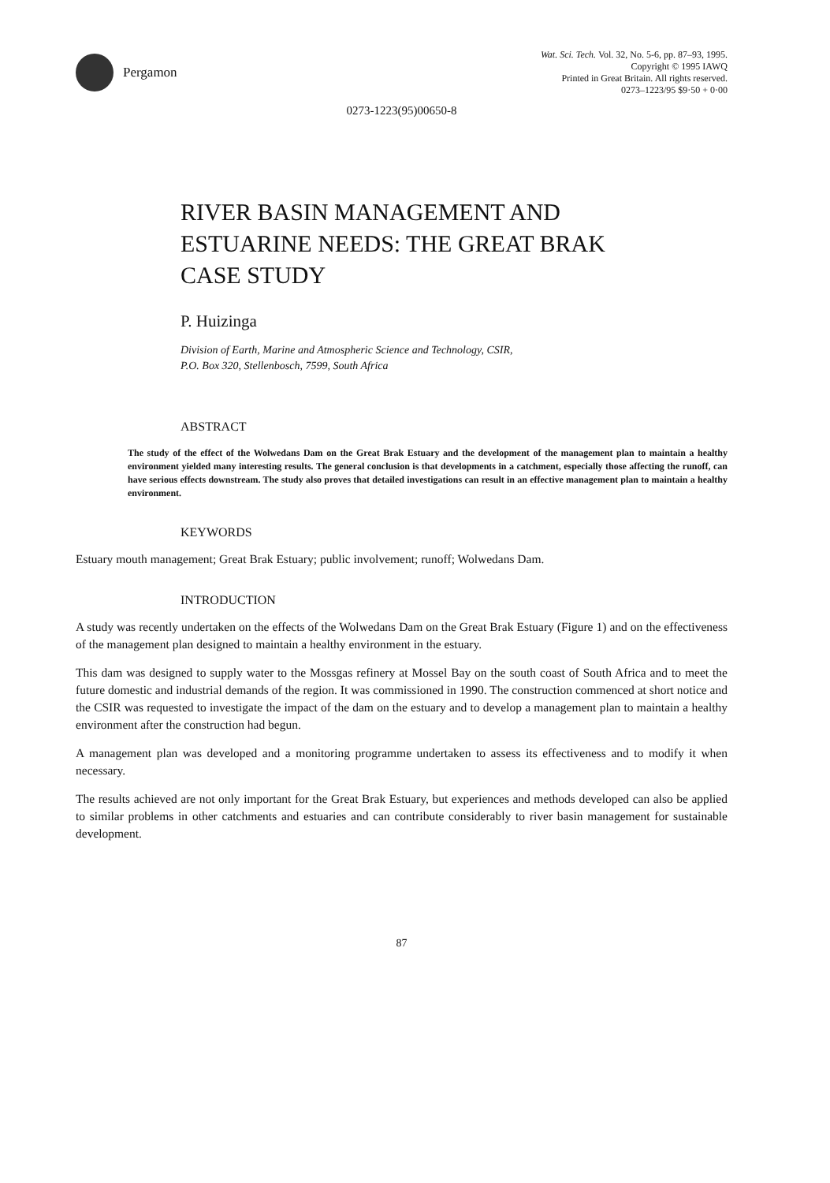Pergamon
Wat. Sci. Tech. Vol. 32, No. 5-6, pp. 87–93, 1995.
Copyright © 1995 IAWQ
Printed in Great Britain. All rights reserved.
0273–1223/95 $9·50 + 0·00
0273-1223(95)00650-8
RIVER BASIN MANAGEMENT AND
ESTUARINE NEEDS: THE GREAT BRAK
CASE STUDY
P. Huizinga
Division of Earth, Marine and Atmospheric Science and Technology, CSIR,
P.O. Box 320, Stellenbosch, 7599, South Africa
ABSTRACT
The study of the effect of the Wolwedans Dam on the Great Brak Estuary and the development of the management plan to maintain a healthy environment yielded many interesting results. The general conclusion is that developments in a catchment, especially those affecting the runoff, can have serious effects downstream. The study also proves that detailed investigations can result in an effective management plan to maintain a healthy environment.
KEYWORDS
Estuary mouth management; Great Brak Estuary; public involvement; runoff; Wolwedans Dam.
INTRODUCTION
A study was recently undertaken on the effects of the Wolwedans Dam on the Great Brak Estuary (Figure 1) and on the effectiveness of the management plan designed to maintain a healthy environment in the estuary.
This dam was designed to supply water to the Mossgas refinery at Mossel Bay on the south coast of South Africa and to meet the future domestic and industrial demands of the region. It was commissioned in 1990. The construction commenced at short notice and the CSIR was requested to investigate the impact of the dam on the estuary and to develop a management plan to maintain a healthy environment after the construction had begun.
A management plan was developed and a monitoring programme undertaken to assess its effectiveness and to modify it when necessary.
The results achieved are not only important for the Great Brak Estuary, but experiences and methods developed can also be applied to similar problems in other catchments and estuaries and can contribute considerably to river basin management for sustainable development.
87